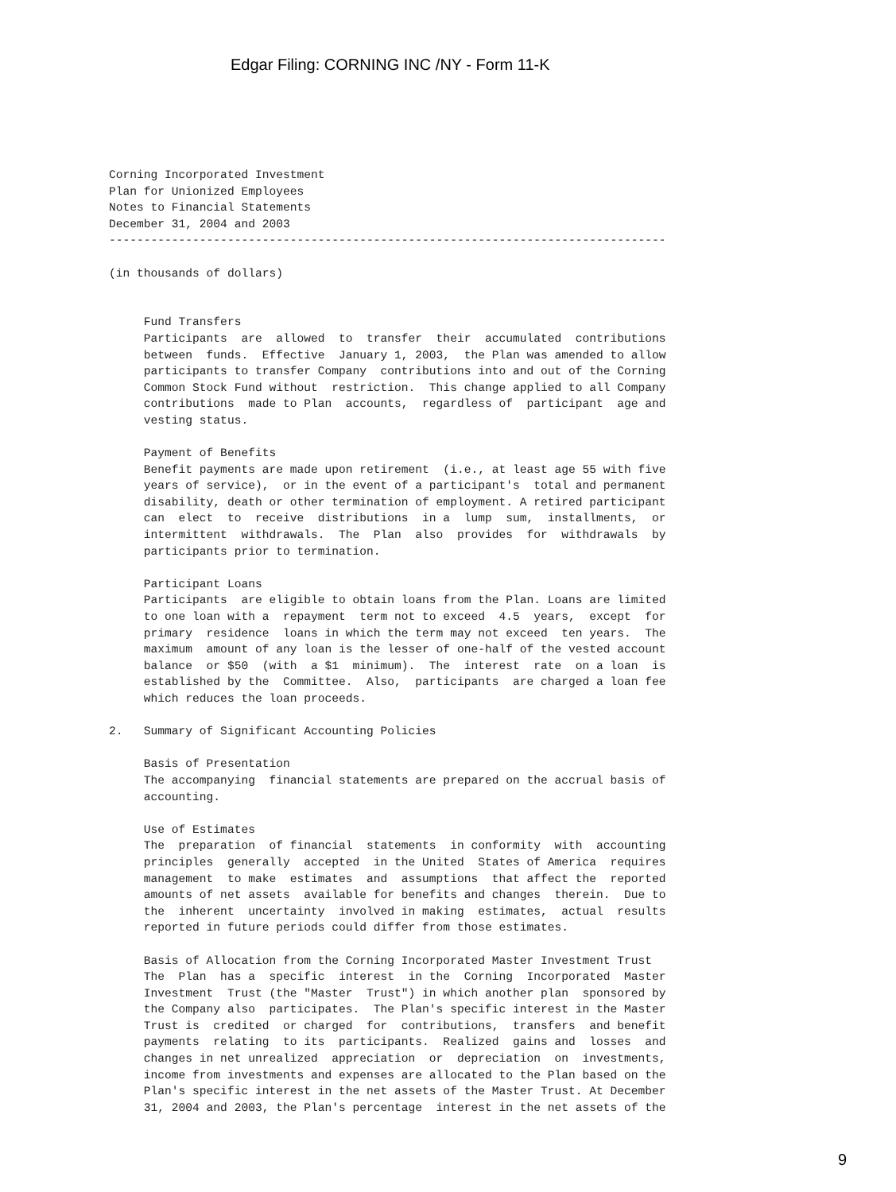Edgar Filing: CORNING INC /NY - Form 11-K
Corning Incorporated Investment
Plan for Unionized Employees
Notes to Financial Statements
December 31, 2004 and 2003
--------------------------------------------------------------------------------

(in thousands of dollars)


     Fund Transfers
     Participants  are  allowed  to  transfer  their  accumulated  contributions
     between  funds.  Effective  January 1, 2003,  the Plan was amended to allow
     participants to transfer Company  contributions into and out of the Corning
     Common Stock Fund without  restriction.  This change applied to all Company
     contributions  made to Plan  accounts,  regardless of  participant  age and
     vesting status.

     Payment of Benefits
     Benefit payments are made upon retirement  (i.e., at least age 55 with five
     years of service),  or in the event of a participant's  total and permanent
     disability, death or other termination of employment. A retired participant
     can  elect  to  receive  distributions  in a  lump  sum,  installments,  or
     intermittent  withdrawals.  The  Plan  also  provides  for  withdrawals  by
     participants prior to termination.

     Participant Loans
     Participants  are eligible to obtain loans from the Plan. Loans are limited
     to one loan with a  repayment  term not to exceed  4.5  years,  except  for
     primary  residence  loans in which the term may not exceed  ten years.  The
     maximum  amount of any loan is the lesser of one-half of the vested account
     balance  or $50  (with  a $1  minimum).  The  interest  rate  on a loan  is
     established by the  Committee.  Also,  participants  are charged a loan fee
     which reduces the loan proceeds.

2.   Summary of Significant Accounting Policies

     Basis of Presentation
     The accompanying  financial statements are prepared on the accrual basis of
     accounting.

     Use of Estimates
     The  preparation  of financial  statements  in conformity  with  accounting
     principles  generally  accepted  in the United  States of America  requires
     management  to make  estimates  and  assumptions  that affect the  reported
     amounts of net assets  available for benefits and changes  therein.  Due to
     the  inherent  uncertainty  involved in making  estimates,  actual  results
     reported in future periods could differ from those estimates.

     Basis of Allocation from the Corning Incorporated Master Investment Trust
     The  Plan  has a  specific  interest  in the  Corning  Incorporated  Master
     Investment  Trust (the "Master  Trust") in which another plan  sponsored by
     the Company also  participates.  The Plan's specific interest in the Master
     Trust is  credited  or charged  for  contributions,  transfers  and benefit
     payments  relating  to its  participants.  Realized  gains and  losses  and
     changes in net unrealized  appreciation  or  depreciation  on  investments,
     income from investments and expenses are allocated to the Plan based on the
     Plan's specific interest in the net assets of the Master Trust. At December
     31, 2004 and 2003, the Plan's percentage  interest in the net assets of the
9